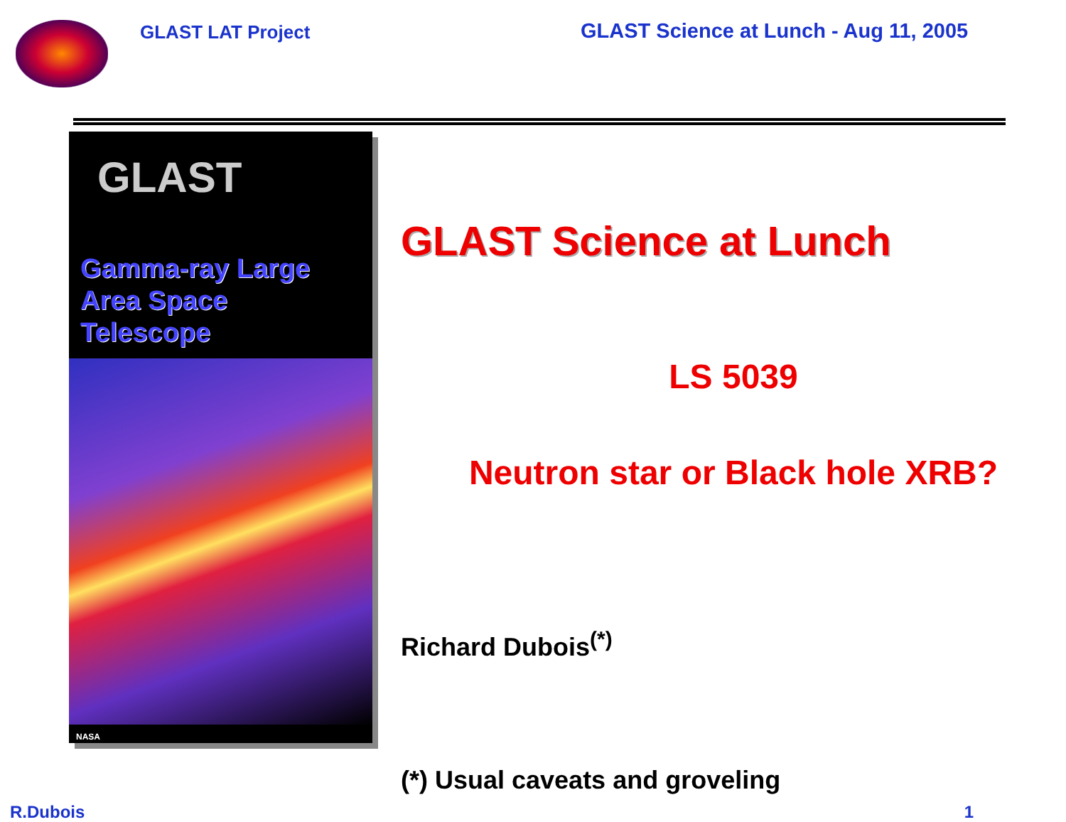GLAST LAT Project
GLAST Science at Lunch - Aug 11, 2005
GLAST
Gamma-ray Large Area Space Telescope
NASA
GLAST Science at Lunch
LS 5039
Neutron star or Black hole XRB?
Richard Dubois<sup>(*)</sup>
(*) Usual caveats and groveling
R.Dubois 1